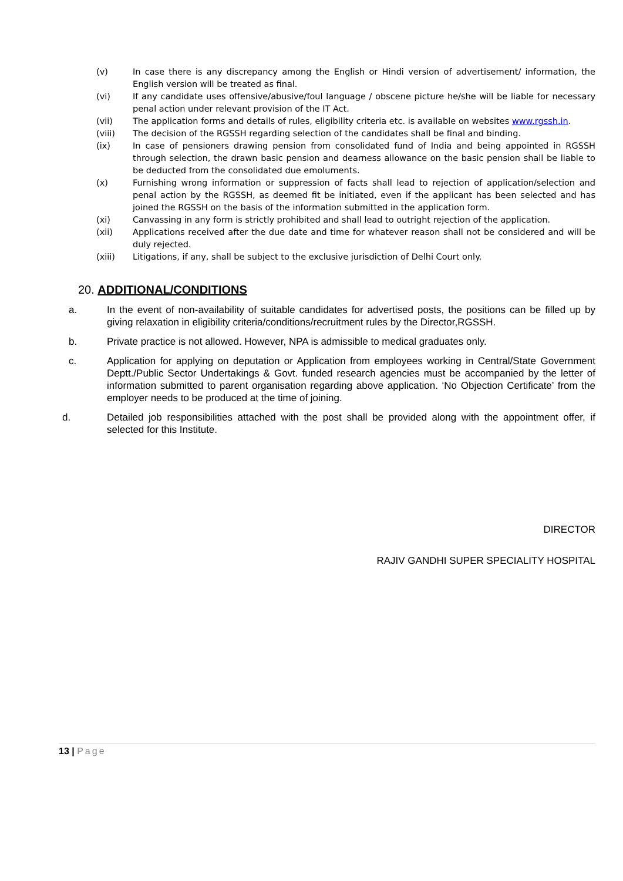(v) In case there is any discrepancy among the English or Hindi version of advertisement/ information, the English version will be treated as final.
(vi) If any candidate uses offensive/abusive/foul language / obscene picture he/she will be liable for necessary penal action under relevant provision of the IT Act.
(vii) The application forms and details of rules, eligibility criteria etc. is available on websites www.rgssh.in.
(viii) The decision of the RGSSH regarding selection of the candidates shall be final and binding.
(ix) In case of pensioners drawing pension from consolidated fund of India and being appointed in RGSSH through selection, the drawn basic pension and dearness allowance on the basic pension shall be liable to be deducted from the consolidated due emoluments.
(x) Furnishing wrong information or suppression of facts shall lead to rejection of application/selection and penal action by the RGSSH, as deemed fit be initiated, even if the applicant has been selected and has joined the RGSSH on the basis of the information submitted in the application form.
(xi) Canvassing in any form is strictly prohibited and shall lead to outright rejection of the application.
(xii) Applications received after the due date and time for whatever reason shall not be considered and will be duly rejected.
(xiii) Litigations, if any, shall be subject to the exclusive jurisdiction of Delhi Court only.
20. ADDITIONAL/CONDITIONS
a. In the event of non-availability of suitable candidates for advertised posts, the positions can be filled up by giving relaxation in eligibility criteria/conditions/recruitment rules by the Director,RGSSH.
b. Private practice is not allowed. However, NPA is admissible to medical graduates only.
c. Application for applying on deputation or Application from employees working in Central/State Government Deptt./Public Sector Undertakings & Govt. funded research agencies must be accompanied by the letter of information submitted to parent organisation regarding above application. ‘No Objection Certificate’ from the employer needs to be produced at the time of joining.
d. Detailed job responsibilities attached with the post shall be provided along with the appointment offer, if selected for this Institute.
DIRECTOR
RAJIV GANDHI SUPER SPECIALITY HOSPITAL
13 | Page